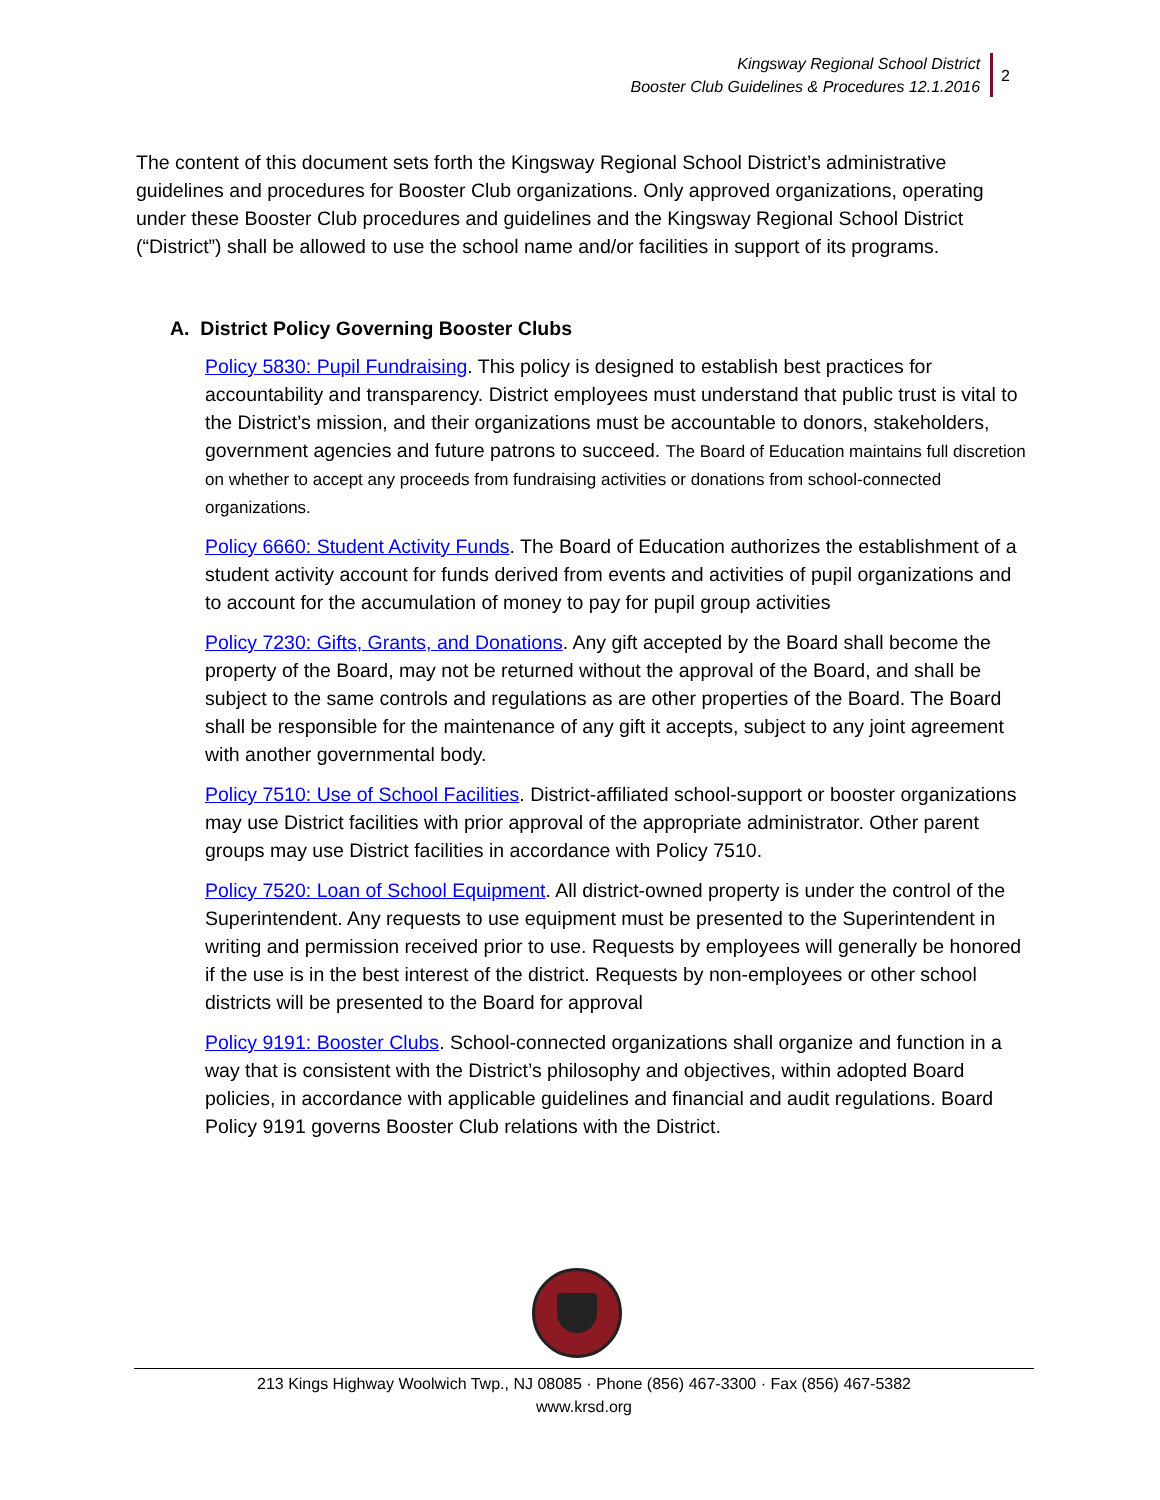Kingsway Regional School District
Booster Club Guidelines & Procedures 12.1.2016
2
The content of this document sets forth the Kingsway Regional School District’s administrative guidelines and procedures for Booster Club organizations. Only approved organizations, operating under these Booster Club procedures and guidelines and the Kingsway Regional School District (“District”) shall be allowed to use the school name and/or facilities in support of its programs.
A. District Policy Governing Booster Clubs
Policy 5830: Pupil Fundraising. This policy is designed to establish best practices for accountability and transparency. District employees must understand that public trust is vital to the District’s mission, and their organizations must be accountable to donors, stakeholders, government agencies and future patrons to succeed. The Board of Education maintains full discretion on whether to accept any proceeds from fundraising activities or donations from school-connected organizations.
Policy 6660: Student Activity Funds. The Board of Education authorizes the establishment of a student activity account for funds derived from events and activities of pupil organizations and to account for the accumulation of money to pay for pupil group activities
Policy 7230: Gifts, Grants, and Donations. Any gift accepted by the Board shall become the property of the Board, may not be returned without the approval of the Board, and shall be subject to the same controls and regulations as are other properties of the Board. The Board shall be responsible for the maintenance of any gift it accepts, subject to any joint agreement with another governmental body.
Policy 7510: Use of School Facilities. District-affiliated school-support or booster organizations may use District facilities with prior approval of the appropriate administrator. Other parent groups may use District facilities in accordance with Policy 7510.
Policy 7520: Loan of School Equipment. All district-owned property is under the control of the Superintendent. Any requests to use equipment must be presented to the Superintendent in writing and permission received prior to use. Requests by employees will generally be honored if the use is in the best interest of the district. Requests by non-employees or other school districts will be presented to the Board for approval
Policy 9191: Booster Clubs. School-connected organizations shall organize and function in a way that is consistent with the District’s philosophy and objectives, within adopted Board policies, in accordance with applicable guidelines and financial and audit regulations. Board Policy 9191 governs Booster Club relations with the District.
213 Kings Highway Woolwich Twp., NJ 08085 · Phone (856) 467-3300 · Fax (856) 467-5382
www.krsd.org